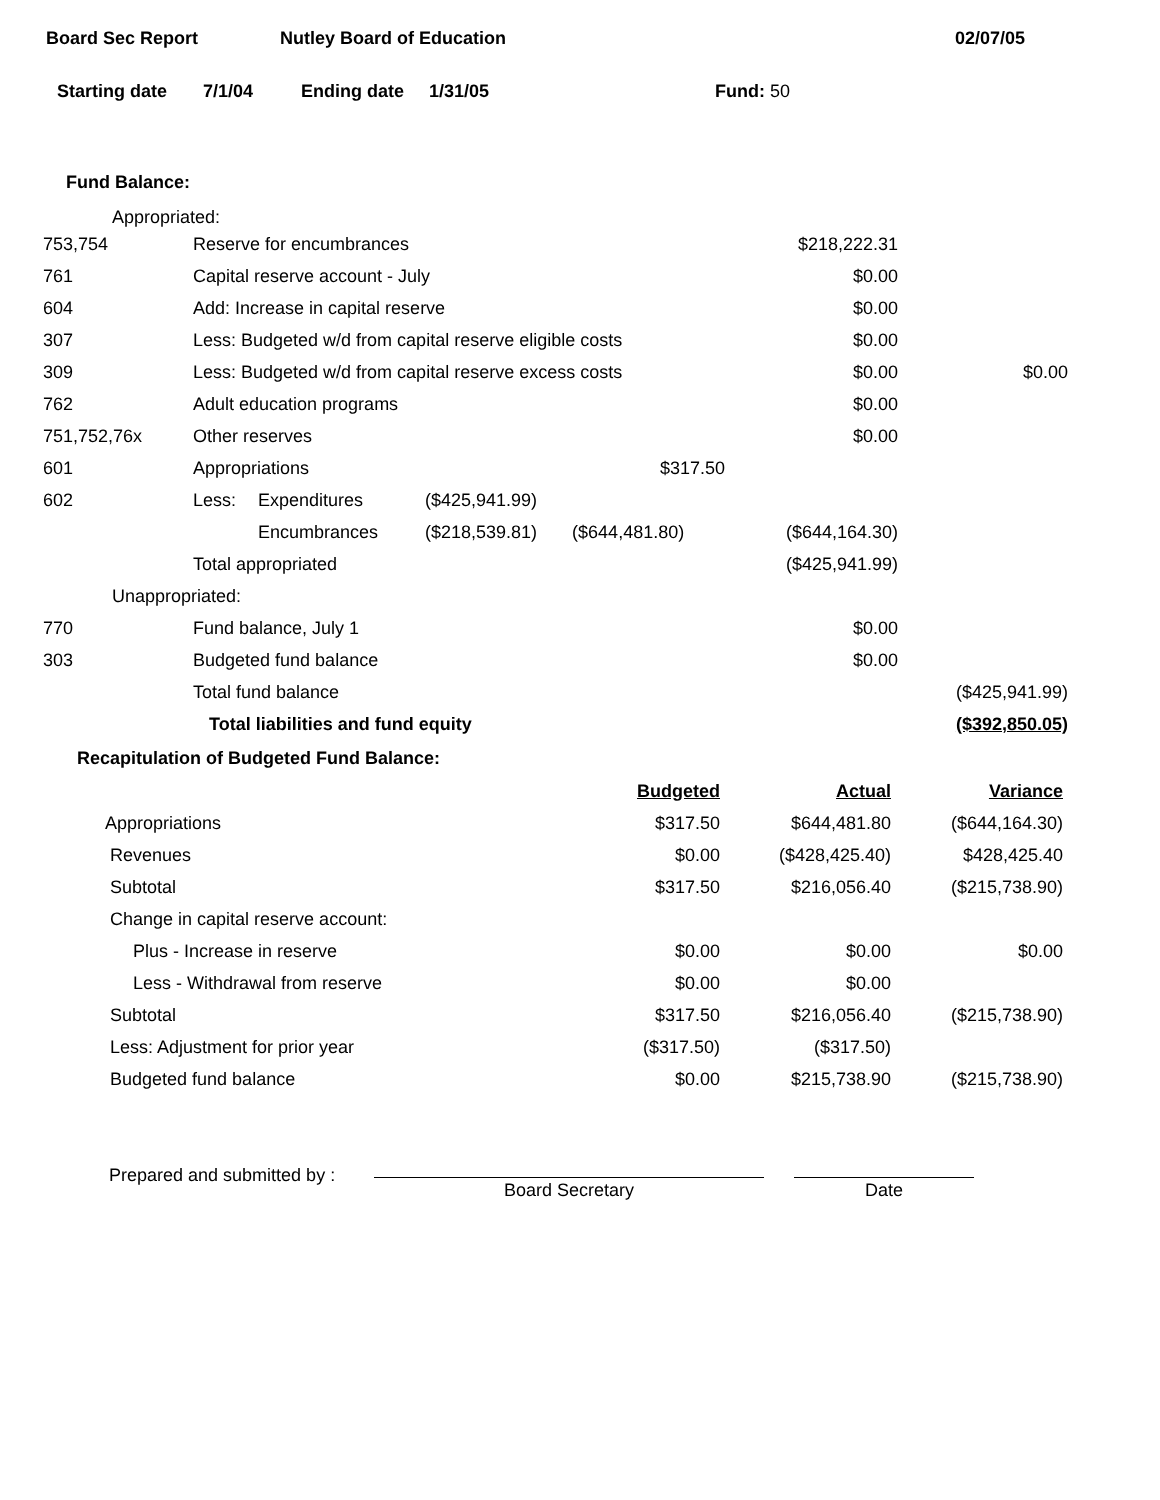Board Sec Report Nutley Board of Education 02/07/05
Starting date 7/1/04 Ending date 1/31/05 Fund: 50
Fund Balance:
Appropriated:
| 753,754 | Reserve for encumbrances | | | $218,222.31 | |
| 761 | Capital reserve account - July | | | $0.00 | |
| 604 | Add: Increase in capital reserve | | | $0.00 | |
| 307 | Less: Budgeted w/d from capital reserve eligible costs | | | $0.00 | |
| 309 | Less: Budgeted w/d from capital reserve excess costs | | | $0.00 | $0.00 |
| 762 | Adult education programs | | | $0.00 | |
| 751,752,76x | Other reserves | | | $0.00 | |
| 601 | Appropriations | | $317.50 | | |
| 602 | Less: | Expenditures | ($425,941.99) | | |
| | | Encumbrances | ($218,539.81) ($644,481.80) | ($644,164.30) | |
| | Total appropriated | | | ($425,941.99) | |
| Unappropriated: | | | | | |
| 770 | Fund balance, July 1 | | | $0.00 | |
| 303 | Budgeted fund balance | | | $0.00 | |
| | Total fund balance | | | | ($425,941.99) |
| | Total liabilities and fund equity | | | | ($392,850.05) |
Recapitulation of Budgeted Fund Balance:
| | Budgeted | Actual | Variance |
| Appropriations | $317.50 | $644,481.80 | ($644,164.30) |
| Revenues | $0.00 | ($428,425.40) | $428,425.40 |
| Subtotal | $317.50 | $216,056.40 | ($215,738.90) |
| Change in capital reserve account: | | | |
| Plus - Increase in reserve | $0.00 | $0.00 | $0.00 |
| Less - Withdrawal from reserve | $0.00 | $0.00 | |
| Subtotal | $317.50 | $216,056.40 | ($215,738.90) |
| Less: Adjustment for prior year | ($317.50) | ($317.50) | |
| Budgeted fund balance | $0.00 | $215,738.90 | ($215,738.90) |
Prepared and submitted by :
Board Secretary Date